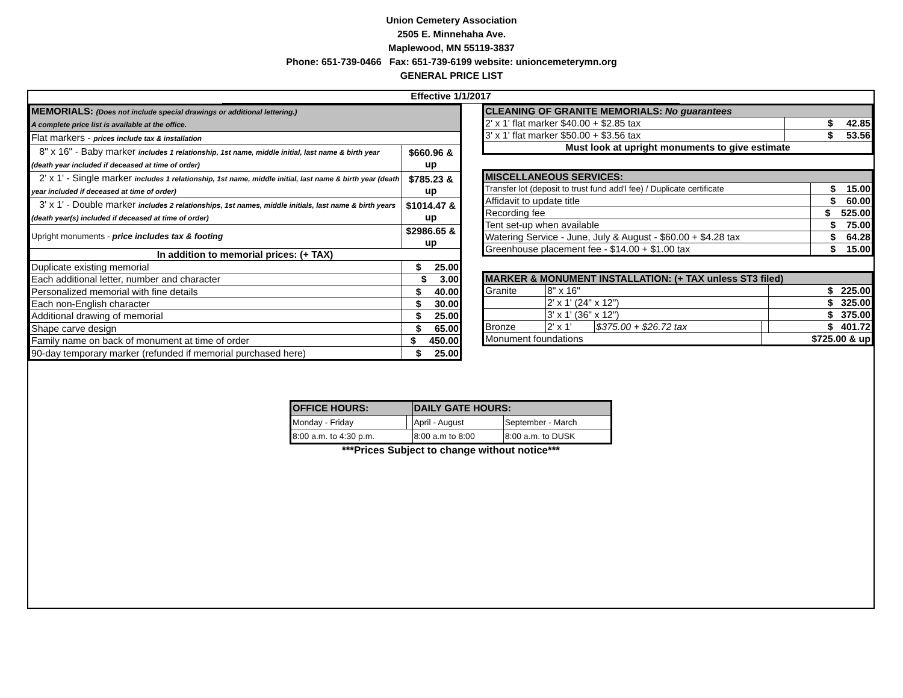Union Cemetery Association
2505 E. Minnehaha Ave.
Maplewood, MN 55119-3837
Phone: 651-739-0466 Fax: 651-739-6199 website: unioncemeterymn.org
GENERAL PRICE LIST
Effective 1/1/2017
| MEMORIALS: (Does not include special drawings or additional lettering.) A complete price list is available at the office. | | |
| Flat markers - prices include tax & installation | | |
| 8" x 16" - Baby marker includes 1 relationship, 1st name, middle initial, last name & birth year (death year included if deceased at time of order) | $660.96 & up | |
| 2' x 1' - Single marker includes 1 relationship, 1st name, middle initial, last name & birth year (death year included if deceased at time of order) | $785.23 & up | |
| 3' x 1' - Double marker includes 2 relationships, 1st names, middle initials, last name & birth years (death year(s) included if deceased at time of order) | $1014.47 & up | |
| Upright monuments - price includes tax & footing | $2986.65 & up | |
| In addition to memorial prices: (+ TAX) | | |
| Duplicate existing memorial | | $ 25.00 |
| Each additional letter, number and character | | $ 3.00 |
| Personalized memorial with fine details | | $ 40.00 |
| Each non-English character | | $ 30.00 |
| Additional drawing of memorial | | $ 25.00 |
| Shape carve design | | $ 65.00 |
| Family name on back of monument at time of order | | $ 450.00 |
| 90-day temporary marker (refunded if memorial purchased here) | | $ 25.00 |
| CLEANING OF GRANITE MEMORIALS: No guarantees | |
| 2' x 1' flat marker $40.00 + $2.85 tax | $ 42.85 |
| 3' x 1' flat marker $50.00 + $3.56 tax | $ 53.56 |
| Must look at upright monuments to give estimate | |
| MISCELLANEOUS SERVICES: | |
| Transfer lot (deposit to trust fund add'l fee) / Duplicate certificate | $ 15.00 |
| Affidavit to update title | $ 60.00 |
| Recording fee | $ 525.00 |
| Tent set-up when available | $ 75.00 |
| Watering Service - June, July & August - $60.00 + $4.28 tax | $ 64.28 |
| Greenhouse placement fee - $14.00 + $1.00 tax | $ 15.00 |
| MARKER & MONUMENT INSTALLATION: (+ TAX unless ST3 filed) | | | | |
| Granite | 8" x 16" | | | $ 225.00 |
| | 2' x 1' (24" x 12") | | | $ 325.00 |
| | 3' x 1' (36" x 12") | | | $ 375.00 |
| Bronze | 2' x 1' | $375.00 + $26.72 tax | | $ 401.72 |
| Monument foundations | | | $725.00 & up | |
| OFFICE HOURS: | | DAILY GATE HOURS: | |
| Monday - Friday | | April - August | September - March |
| 8:00 a.m. to 4:30 p.m. | | 8:00 a.m to 8:00 | 8:00 a.m. to DUSK |
***Prices Subject to change without notice***